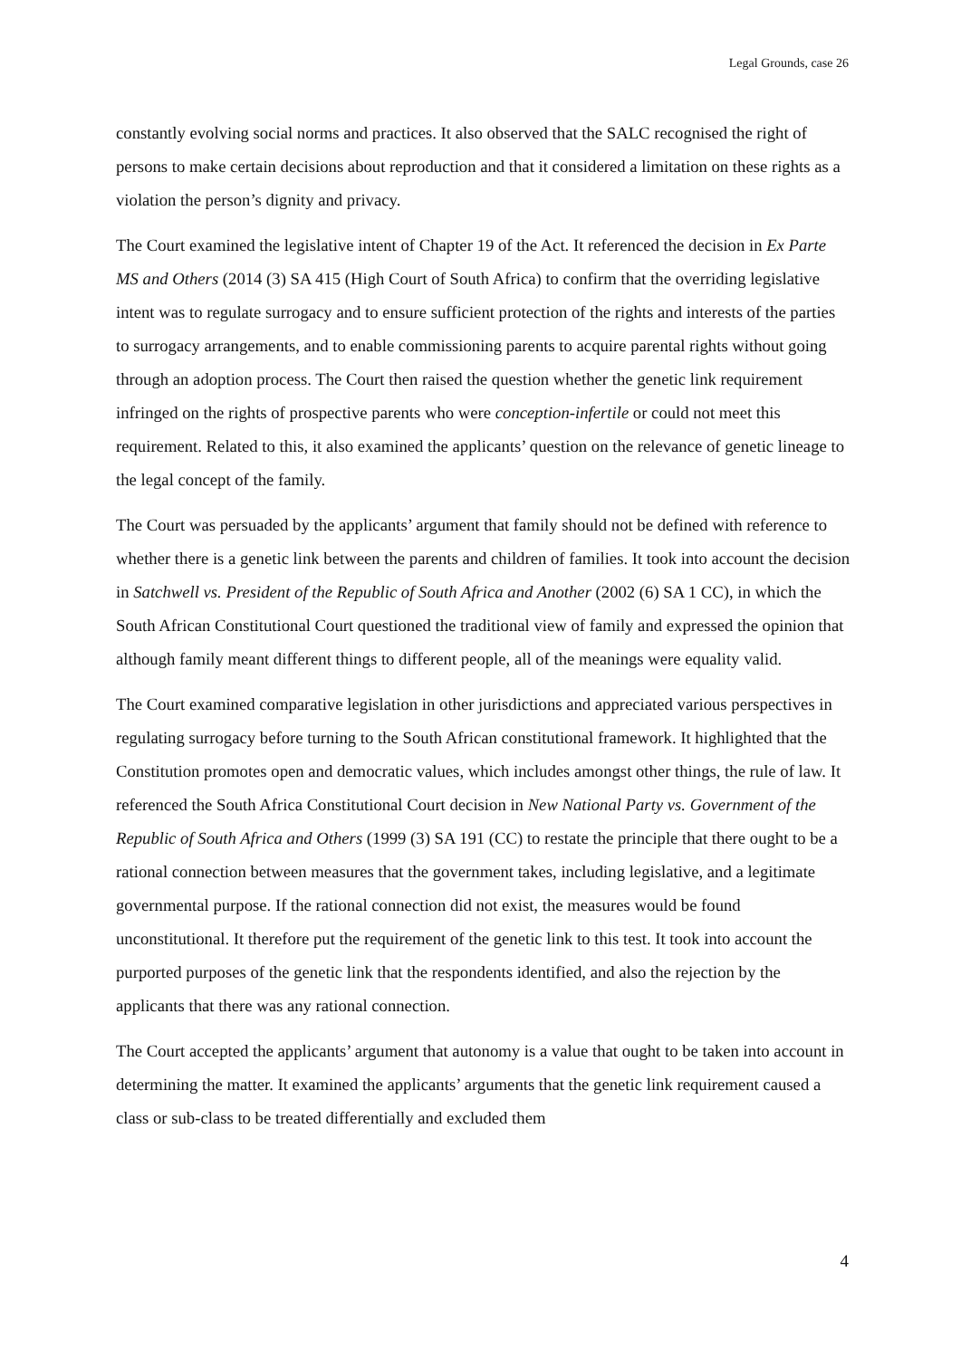Legal Grounds, case 26
constantly evolving social norms and practices. It also observed that the SALC recognised the right of persons to make certain decisions about reproduction and that it considered a limitation on these rights as a violation the person’s dignity and privacy.
The Court examined the legislative intent of Chapter 19 of the Act. It referenced the decision in Ex Parte MS and Others (2014 (3) SA 415 (High Court of South Africa) to confirm that the overriding legislative intent was to regulate surrogacy and to ensure sufficient protection of the rights and interests of the parties to surrogacy arrangements, and to enable commissioning parents to acquire parental rights without going through an adoption process. The Court then raised the question whether the genetic link requirement infringed on the rights of prospective parents who were conception-infertile or could not meet this requirement. Related to this, it also examined the applicants’ question on the relevance of genetic lineage to the legal concept of the family.
The Court was persuaded by the applicants’ argument that family should not be defined with reference to whether there is a genetic link between the parents and children of families. It took into account the decision in Satchwell vs. President of the Republic of South Africa and Another (2002 (6) SA 1 CC), in which the South African Constitutional Court questioned the traditional view of family and expressed the opinion that although family meant different things to different people, all of the meanings were equality valid.
The Court examined comparative legislation in other jurisdictions and appreciated various perspectives in regulating surrogacy before turning to the South African constitutional framework. It highlighted that the Constitution promotes open and democratic values, which includes amongst other things, the rule of law. It referenced the South Africa Constitutional Court decision in New National Party vs. Government of the Republic of South Africa and Others (1999 (3) SA 191 (CC) to restate the principle that there ought to be a rational connection between measures that the government takes, including legislative, and a legitimate governmental purpose. If the rational connection did not exist, the measures would be found unconstitutional. It therefore put the requirement of the genetic link to this test. It took into account the purported purposes of the genetic link that the respondents identified, and also the rejection by the applicants that there was any rational connection.
The Court accepted the applicants’ argument that autonomy is a value that ought to be taken into account in determining the matter. It examined the applicants’ arguments that the genetic link requirement caused a class or sub-class to be treated differentially and excluded them
4